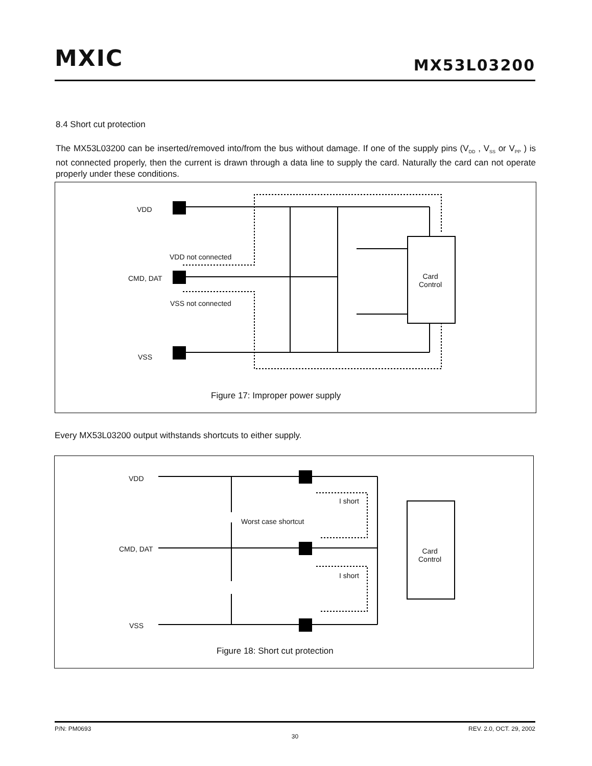MXIC MX53L03200
8.4 Short cut protection
The MX53L03200 can be inserted/removed into/from the bus without damage. If one of the supply pins (V<sub>DD</sub> , V<sub>SS</sub> or V<sub>PP</sub> ) is not connected properly, then the current is drawn through a data line to supply the card. Naturally the card can not operate properly under these conditions.
VDD
VDD not connected
CMD, DAT
VSS not connected
VSS
Card
Control
Figure 17: Improper power supply
Every MX53L03200 output withstands shortcuts to either supply.
VDD
CMD, DAT
VSS
I short
I short
Worst case shortcut
Card
Control
Figure 18: Short cut protection
P/N: PM0693 REV. 2.0, OCT. 29, 2002
30